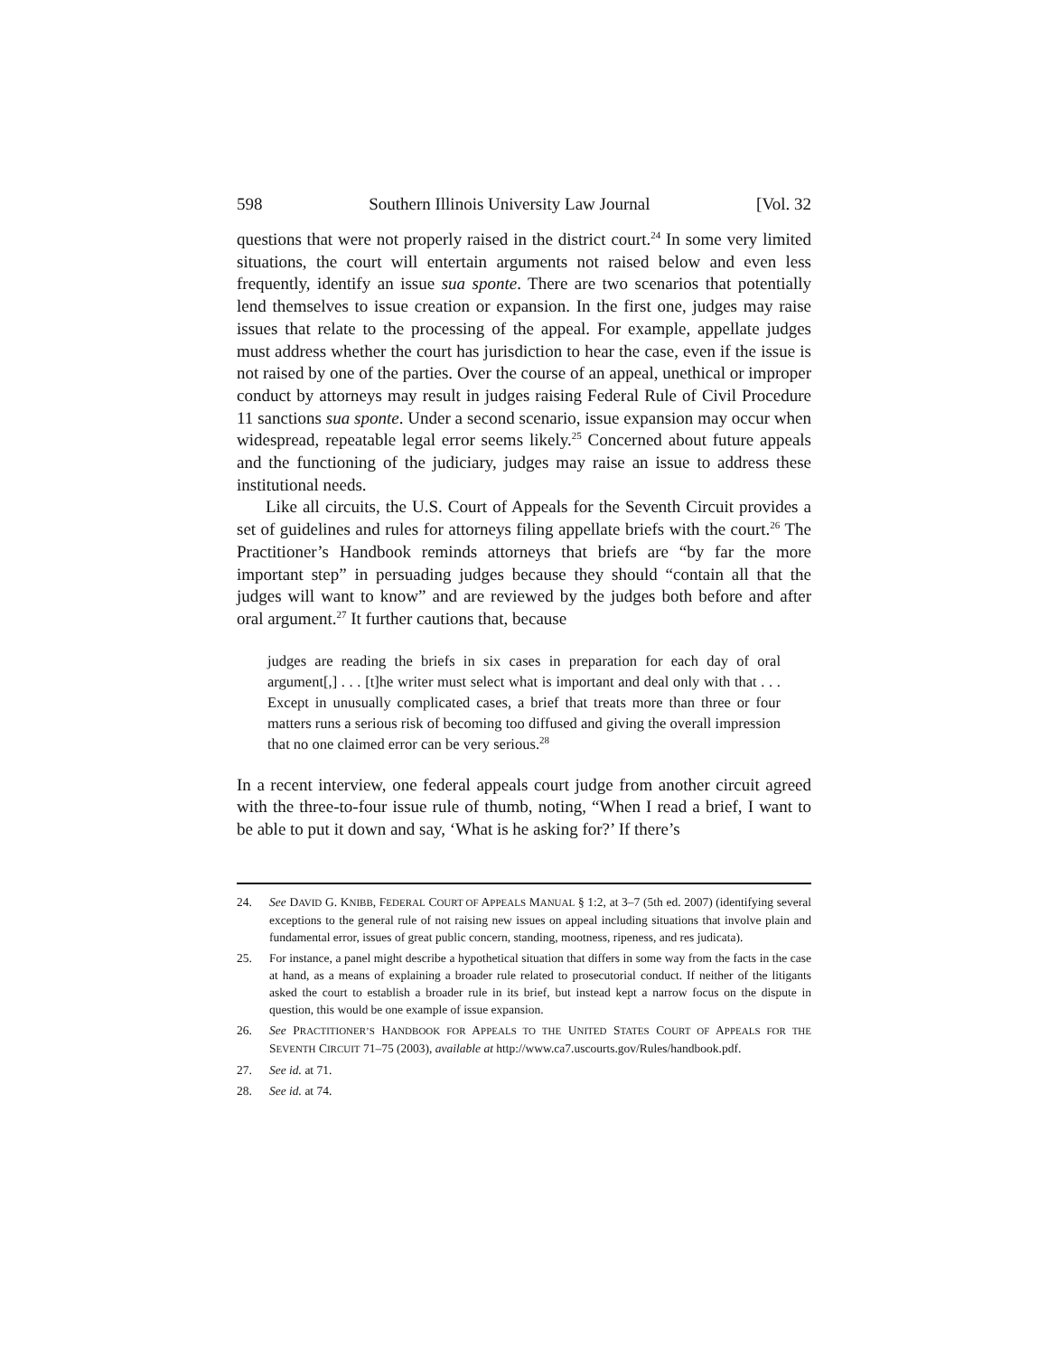598 Southern Illinois University Law Journal [Vol. 32
questions that were not properly raised in the district court.<sup>24</sup> In some very limited situations, the court will entertain arguments not raised below and even less frequently, identify an issue sua sponte. There are two scenarios that potentially lend themselves to issue creation or expansion. In the first one, judges may raise issues that relate to the processing of the appeal. For example, appellate judges must address whether the court has jurisdiction to hear the case, even if the issue is not raised by one of the parties. Over the course of an appeal, unethical or improper conduct by attorneys may result in judges raising Federal Rule of Civil Procedure 11 sanctions sua sponte. Under a second scenario, issue expansion may occur when widespread, repeatable legal error seems likely.<sup>25</sup> Concerned about future appeals and the functioning of the judiciary, judges may raise an issue to address these institutional needs.
Like all circuits, the U.S. Court of Appeals for the Seventh Circuit provides a set of guidelines and rules for attorneys filing appellate briefs with the court.<sup>26</sup> The Practitioner’s Handbook reminds attorneys that briefs are “by far the more important step” in persuading judges because they should “contain all that the judges will want to know” and are reviewed by the judges both before and after oral argument.<sup>27</sup> It further cautions that, because
judges are reading the briefs in six cases in preparation for each day of oral argument[,] . . . [t]he writer must select what is important and deal only with that . . . Except in unusually complicated cases, a brief that treats more than three or four matters runs a serious risk of becoming too diffused and giving the overall impression that no one claimed error can be very serious.<sup>28</sup>
In a recent interview, one federal appeals court judge from another circuit agreed with the three-to-four issue rule of thumb, noting, “When I read a brief, I want to be able to put it down and say, ‘What is he asking for?’ If there’s
24. See DAVID G. KNIBB, FEDERAL COURT OF APPEALS MANUAL § 1:2, at 3–7 (5th ed. 2007) (identifying several exceptions to the general rule of not raising new issues on appeal including situations that involve plain and fundamental error, issues of great public concern, standing, mootness, ripeness, and res judicata).
25. For instance, a panel might describe a hypothetical situation that differs in some way from the facts in the case at hand, as a means of explaining a broader rule related to prosecutorial conduct. If neither of the litigants asked the court to establish a broader rule in its brief, but instead kept a narrow focus on the dispute in question, this would be one example of issue expansion.
26. See PRACTITIONER’S HANDBOOK FOR APPEALS TO THE UNITED STATES COURT OF APPEALS FOR THE SEVENTH CIRCUIT 71–75 (2003), available at http://www.ca7.uscourts.gov/Rules/handbook.pdf.
27. See id. at 71.
28. See id. at 74.